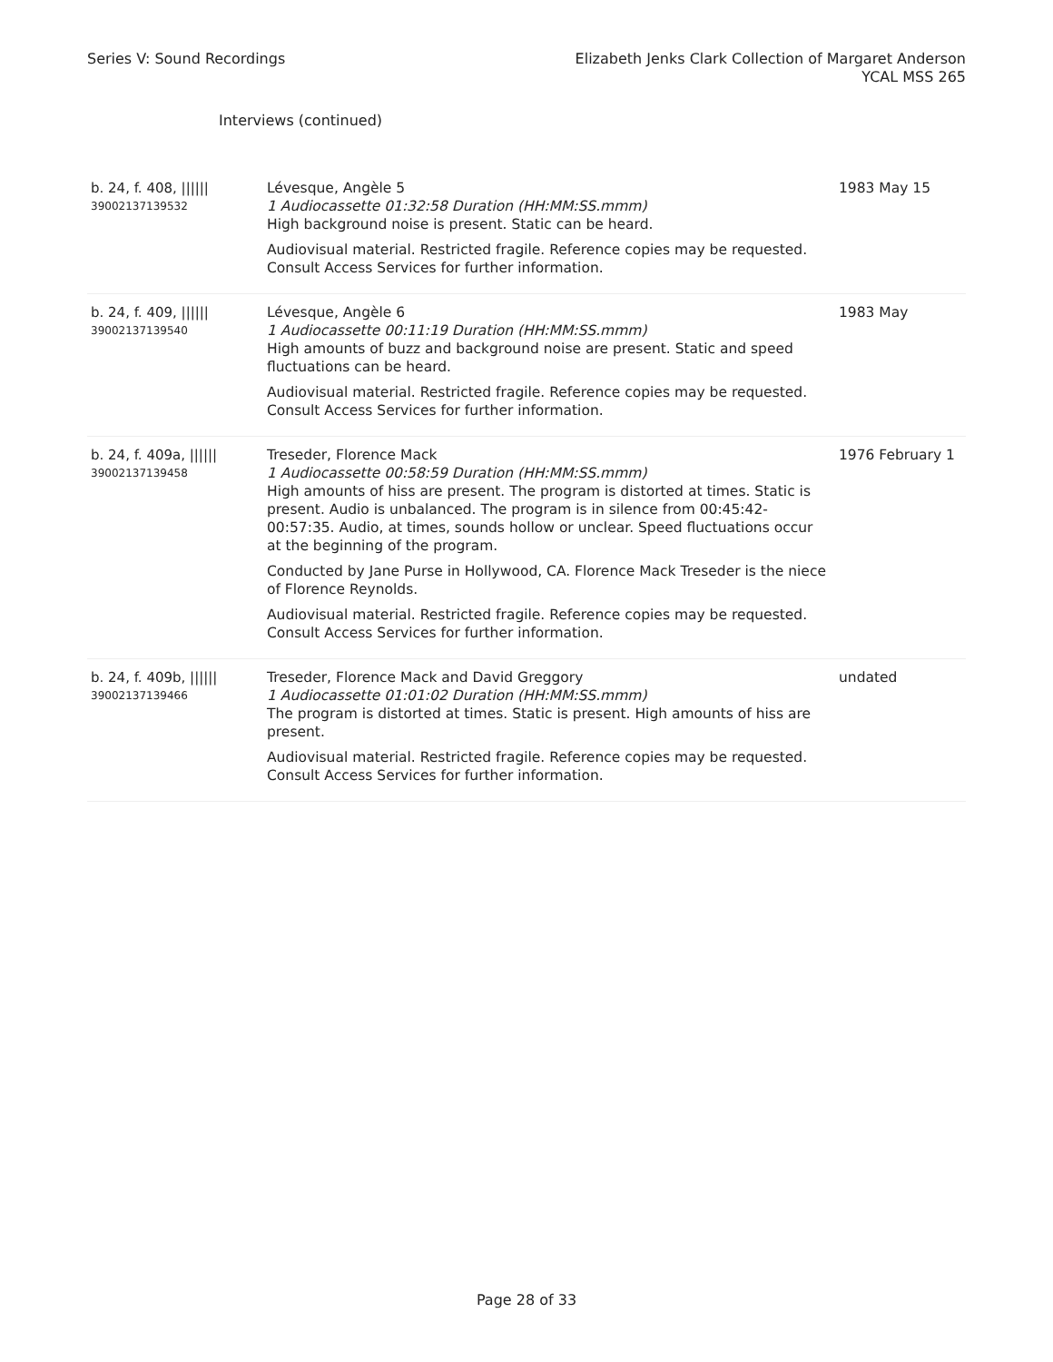Series V: Sound Recordings Elizabeth Jenks Clark Collection of Margaret Anderson
YCAL MSS 265
Interviews (continued)
| b. 24, f. 408, ////// 39002137139532 | Lévesque, Angèle 5 1 Audiocassette 01:32:58 Duration (HH:MM:SS.mmm) High background noise is present. Static can be heard. Audiovisual material. Restricted fragile. Reference copies may be requested. Consult Access Services for further information. | 1983 May 15 |
| b. 24, f. 409, ////// 39002137139540 | Lévesque, Angèle 6 1 Audiocassette 00:11:19 Duration (HH:MM:SS.mmm) High amounts of buzz and background noise are present. Static and speed fluctuations can be heard. Audiovisual material. Restricted fragile. Reference copies may be requested. Consult Access Services for further information. | 1983 May |
| b. 24, f. 409a, ////// 39002137139458 | Treseder, Florence Mack 1 Audiocassette 00:58:59 Duration (HH:MM:SS.mmm) High amounts of hiss are present. The program is distorted at times. Static is present. Audio is unbalanced. The program is in silence from 00:45:42-00:57:35. Audio, at times, sounds hollow or unclear. Speed fluctuations occur at the beginning of the program. Conducted by Jane Purse in Hollywood, CA. Florence Mack Treseder is the niece of Florence Reynolds. Audiovisual material. Restricted fragile. Reference copies may be requested. Consult Access Services for further information. | 1976 February 1 |
| b. 24, f. 409b, ////// 39002137139466 | Treseder, Florence Mack and David Greggory 1 Audiocassette 01:01:02 Duration (HH:MM:SS.mmm) The program is distorted at times. Static is present. High amounts of hiss are present. Audiovisual material. Restricted fragile. Reference copies may be requested. Consult Access Services for further information. | undated |
Page 28 of 33